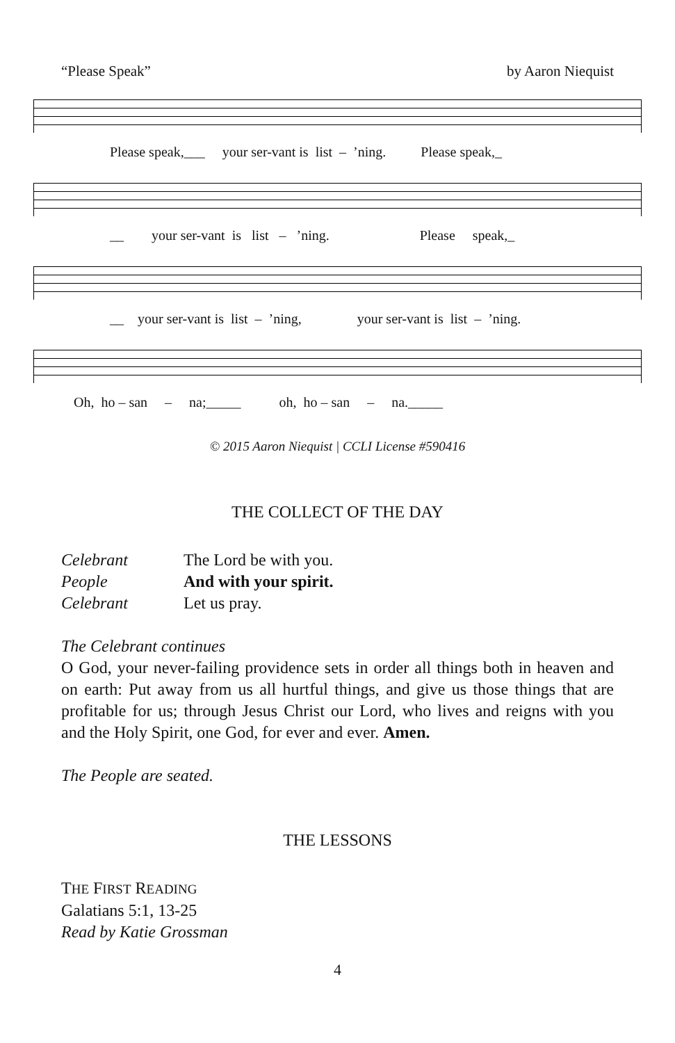“Please Speak” by Aaron Niequist
Please speak,___ your ser-vant is list – ’ning. Please speak,_
__ your ser-vant is list – ’ning. Please speak,_
__ your ser-vant is list – ’ning, your ser-vant is list – ’ning.
Oh, ho – san – na;_____ oh, ho – san – na._____
© 2015 Aaron Niequist | CCLI License #590416
THE COLLECT OF THE DAY
Celebrant The Lord be with you.
People And with your spirit.
Celebrant Let us pray.
The Celebrant continues
O God, your never-failing providence sets in order all things both in heaven and on earth: Put away from us all hurtful things, and give us those things that are profitable for us; through Jesus Christ our Lord, who lives and reigns with you and the Holy Spirit, one God, for ever and ever. Amen.
The People are seated.
THE LESSONS
THE FIRST READING
Galatians 5:1, 13-25
Read by Katie Grossman
4